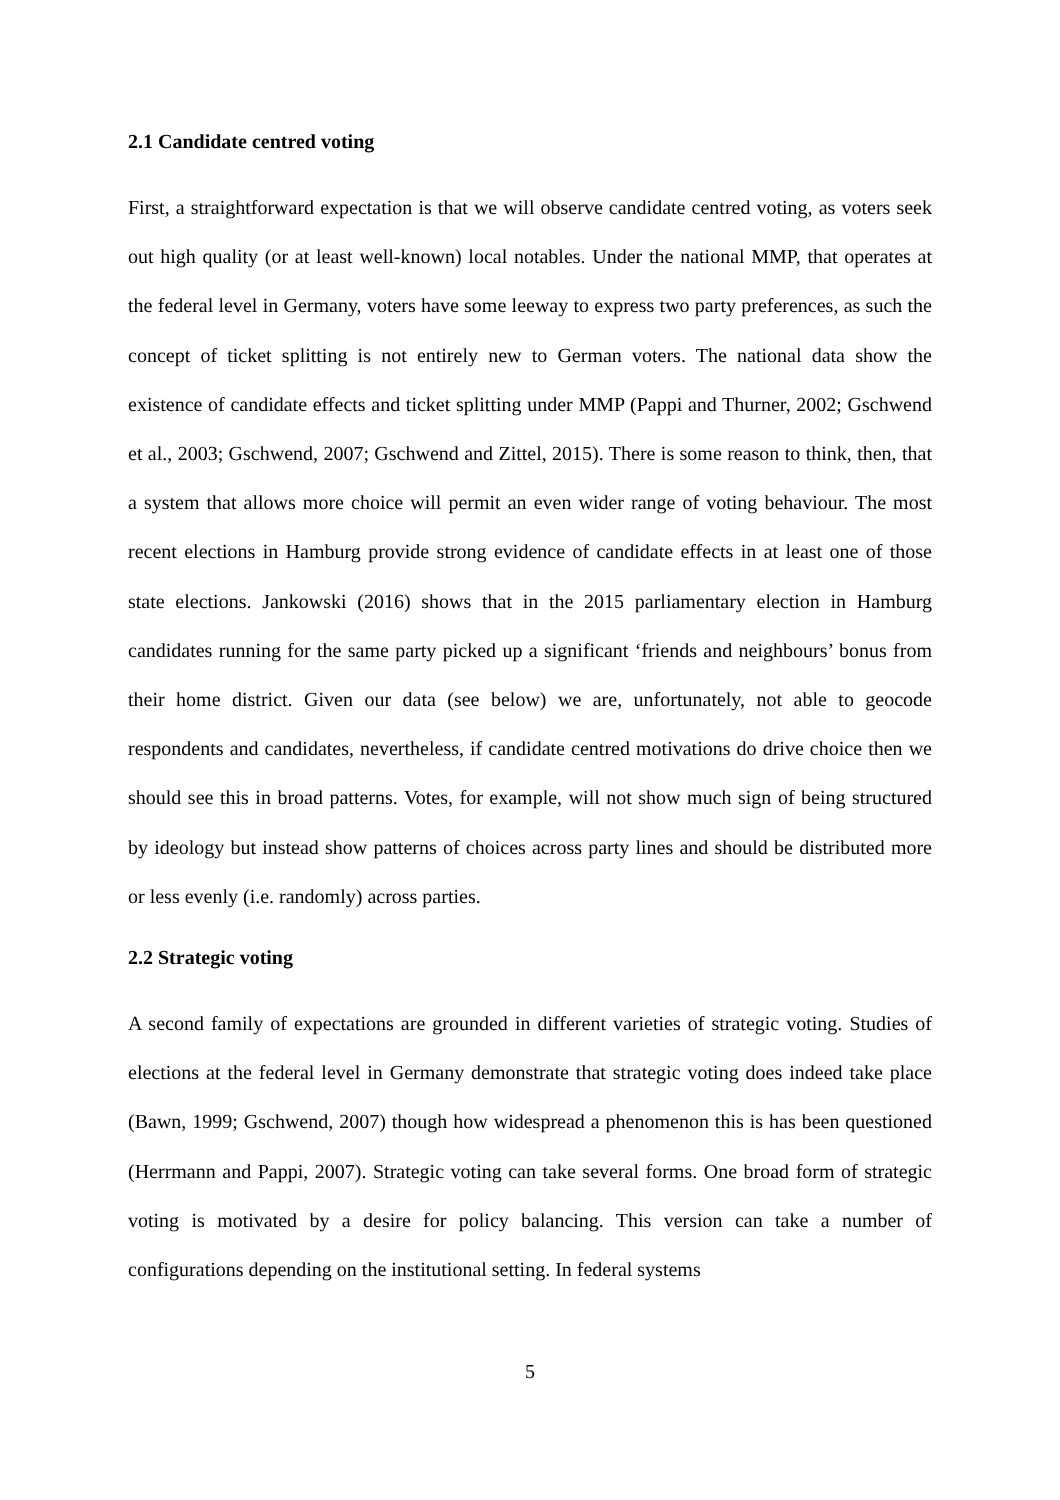2.1 Candidate centred voting
First, a straightforward expectation is that we will observe candidate centred voting, as voters seek out high quality (or at least well-known) local notables. Under the national MMP, that operates at the federal level in Germany, voters have some leeway to express two party preferences, as such the concept of ticket splitting is not entirely new to German voters. The national data show the existence of candidate effects and ticket splitting under MMP (Pappi and Thurner, 2002; Gschwend et al., 2003; Gschwend, 2007; Gschwend and Zittel, 2015). There is some reason to think, then, that a system that allows more choice will permit an even wider range of voting behaviour. The most recent elections in Hamburg provide strong evidence of candidate effects in at least one of those state elections. Jankowski (2016) shows that in the 2015 parliamentary election in Hamburg candidates running for the same party picked up a significant ‘friends and neighbours’ bonus from their home district. Given our data (see below) we are, unfortunately, not able to geocode respondents and candidates, nevertheless, if candidate centred motivations do drive choice then we should see this in broad patterns. Votes, for example, will not show much sign of being structured by ideology but instead show patterns of choices across party lines and should be distributed more or less evenly (i.e. randomly) across parties.
2.2 Strategic voting
A second family of expectations are grounded in different varieties of strategic voting. Studies of elections at the federal level in Germany demonstrate that strategic voting does indeed take place (Bawn, 1999; Gschwend, 2007) though how widespread a phenomenon this is has been questioned (Herrmann and Pappi, 2007). Strategic voting can take several forms. One broad form of strategic voting is motivated by a desire for policy balancing. This version can take a number of configurations depending on the institutional setting. In federal systems
5